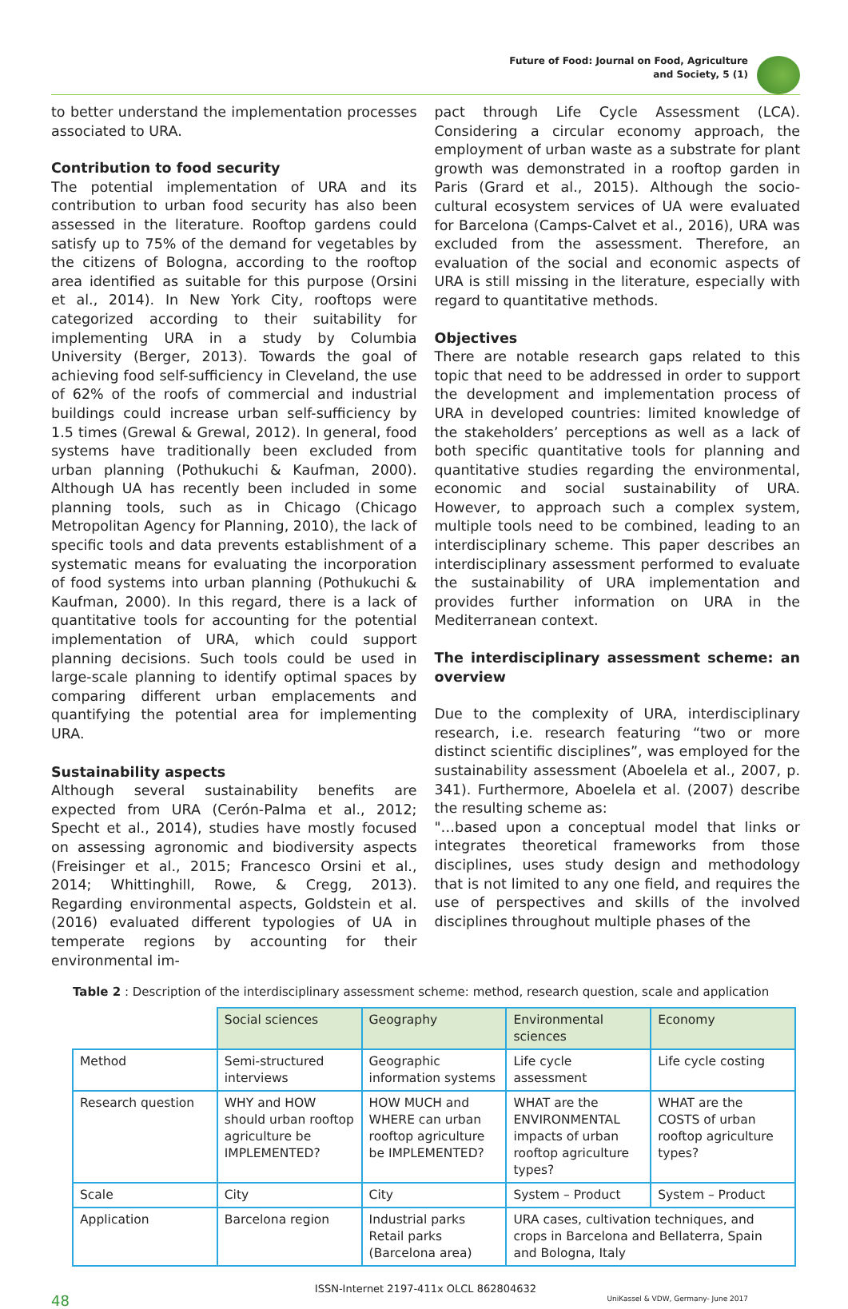Future of Food: Journal on Food, Agriculture
and Society, 5 (1)
to better understand the implementation processes associated to URA.
Contribution to food security
The potential implementation of URA and its contribution to urban food security has also been assessed in the literature. Rooftop gardens could satisfy up to 75% of the demand for vegetables by the citizens of Bologna, according to the rooftop area identified as suitable for this purpose (Orsini et al., 2014). In New York City, rooftops were categorized according to their suitability for implementing URA in a study by Columbia University (Berger, 2013). Towards the goal of achieving food self-sufficiency in Cleveland, the use of 62% of the roofs of commercial and industrial buildings could increase urban self-sufficiency by 1.5 times (Grewal & Grewal, 2012). In general, food systems have traditionally been excluded from urban planning (Pothukuchi & Kaufman, 2000). Although UA has recently been included in some planning tools, such as in Chicago (Chicago Metropolitan Agency for Planning, 2010), the lack of specific tools and data prevents establishment of a systematic means for evaluating the incorporation of food systems into urban planning (Pothukuchi & Kaufman, 2000). In this regard, there is a lack of quantitative tools for accounting for the potential implementation of URA, which could support planning decisions. Such tools could be used in large-scale planning to identify optimal spaces by comparing different urban emplacements and quantifying the potential area for implementing URA.
Sustainability aspects
Although several sustainability benefits are expected from URA (Cerón-Palma et al., 2012; Specht et al., 2014), studies have mostly focused on assessing agronomic and biodiversity aspects (Freisinger et al., 2015; Francesco Orsini et al., 2014; Whittinghill, Rowe, & Cregg, 2013). Regarding environmental aspects, Goldstein et al. (2016) evaluated different typologies of UA in temperate regions by accounting for their environmental im-
pact through Life Cycle Assessment (LCA). Considering a circular economy approach, the employment of urban waste as a substrate for plant growth was demonstrated in a rooftop garden in Paris (Grard et al., 2015). Although the socio-cultural ecosystem services of UA were evaluated for Barcelona (Camps-Calvet et al., 2016), URA was excluded from the assessment. Therefore, an evaluation of the social and economic aspects of URA is still missing in the literature, especially with regard to quantitative methods.
Objectives
There are notable research gaps related to this topic that need to be addressed in order to support the development and implementation process of URA in developed countries: limited knowledge of the stakeholders’ perceptions as well as a lack of both specific quantitative tools for planning and quantitative studies regarding the environmental, economic and social sustainability of URA. However, to approach such a complex system, multiple tools need to be combined, leading to an interdisciplinary scheme. This paper describes an interdisciplinary assessment performed to evaluate the sustainability of URA implementation and provides further information on URA in the Mediterranean context.
The interdisciplinary assessment scheme: an overview
Due to the complexity of URA, interdisciplinary research, i.e. research featuring “two or more distinct scientific disciplines”, was employed for the sustainability assessment (Aboelela et al., 2007, p. 341). Furthermore, Aboelela et al. (2007) describe the resulting scheme as:
"…based upon a conceptual model that links or integrates theoretical frameworks from those disciplines, uses study design and methodology that is not limited to any one field, and requires the use of perspectives and skills of the involved disciplines throughout multiple phases of the
Table 2 : Description of the interdisciplinary assessment scheme: method, research question, scale and application
| | Social sciences | Geography | Environmental sciences | Economy |
| Method | Semi-structured interviews | Geographic information systems | Life cycle assessment | Life cycle costing |
| Research question | WHY and HOW should urban rooftop agriculture be IMPLEMENTED? | HOW MUCH and WHERE can urban rooftop agriculture be IMPLEMENTED? | WHAT are the ENVIRONMENTAL impacts of urban rooftop agriculture types? | WHAT are the COSTS of urban rooftop agriculture types? |
| Scale | City | City | System – Product | System – Product |
| Application | Barcelona region | Industrial parks Retail parks (Barcelona area) | URA cases, cultivation techniques, and crops in Barcelona and Bellaterra, Spain and Bologna, Italy | |
48
ISSN-Internet 2197-411x OLCL 862804632
UniKassel & VDW, Germany- June 2017